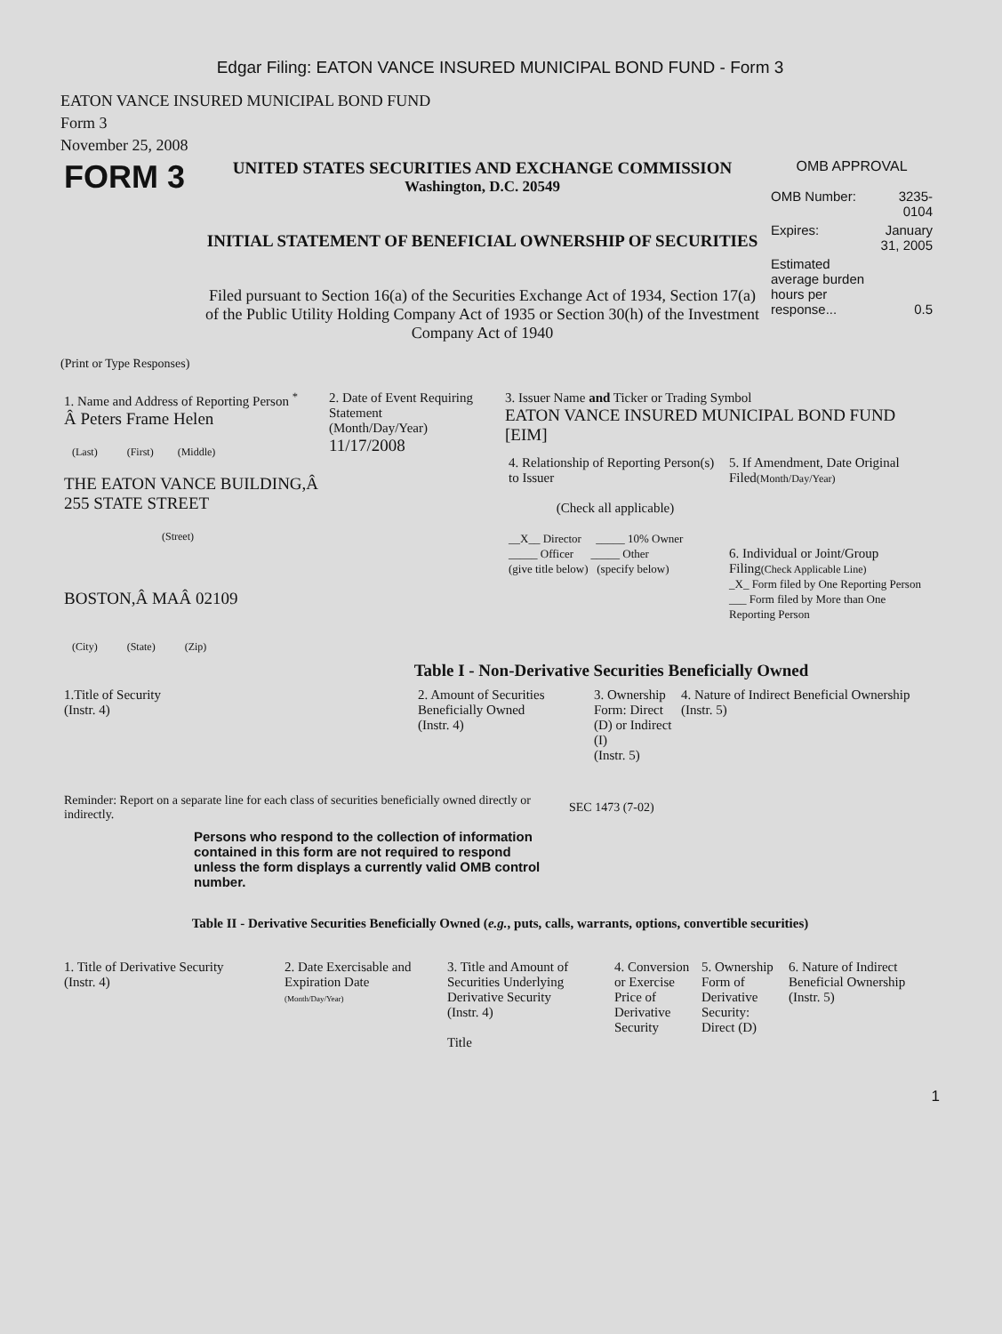Edgar Filing: EATON VANCE INSURED MUNICIPAL BOND FUND - Form 3
EATON VANCE INSURED MUNICIPAL BOND FUND
Form 3
November 25, 2008
| FORM 3 | UNITED STATES SECURITIES AND EXCHANGE COMMISSION Washington, D.C. 20549 INITIAL STATEMENT OF BENEFICIAL OWNERSHIP OF SECURITIES Filed pursuant to Section 16(a) of the Securities Exchange Act of 1934, Section 17(a) of the Public Utility Holding Company Act of 1935 or Section 30(h) of the Investment Company Act of 1940 | OMB APPROVAL / OMB Number: / 3235-0104 / / Expires: / January 31, 2005 / / Estimated average burden hours per response... / 0.5 / |
(Print or Type Responses)
| 1. Name and Address of Reporting Person <sup>*</sup> Â Peters Frame Helen (Last) (First) (Middle) THE EATON VANCE BUILDING,Â 255 STATE STREET (Street) BOSTON,Â MAÂ 02109 (City) (State) (Zip) | 2. Date of Event Requiring Statement (Month/Day/Year) 11/17/2008 | 3. Issuer Name and Ticker or Trading Symbol EATON VANCE INSURED MUNICIPAL BOND FUND [EIM] / 4. Relationship of Reporting Person(s) to Issuer (Check all applicable) __X__ Director _____ 10% Owner _____ Officer _____ Other (give title below) (specify below) / 5. If Amendment, Date Original Filed (Month/Day/Year) 6. Individual or Joint/Group Filing (Check Applicable Line) _X_ Form filed by One Reporting Person ___ Form filed by More than One Reporting Person / |
Table I - Non-Derivative Securities Beneficially Owned
| 1.Title of Security (Instr. 4) | 2. Amount of Securities Beneficially Owned (Instr. 4) | 3. Ownership Form: Direct (D) or Indirect (I) (Instr. 5) | 4. Nature of Indirect Beneficial Ownership (Instr. 5) |
| --- | --- | --- | --- |
| Reminder: Report on a separate line for each class of securities beneficially owned directly or indirectly. | SEC 1473 (7-02) |
Persons who respond to the collection of information contained in this form are not required to respond unless the form displays a currently valid OMB control number.
Table II - Derivative Securities Beneficially Owned (e.g., puts, calls, warrants, options, convertible securities)
| 1. Title of Derivative Security (Instr. 4) | 2. Date Exercisable and Expiration Date (Month/Day/Year) | 3. Title and Amount of Securities Underlying Derivative Security (Instr. 4) Title | 4. Conversion or Exercise Price of Derivative Security | 5. Ownership Form of Derivative Security: Direct (D) | 6. Nature of Indirect Beneficial Ownership (Instr. 5) |
| --- | --- | --- | --- | --- | --- |
1